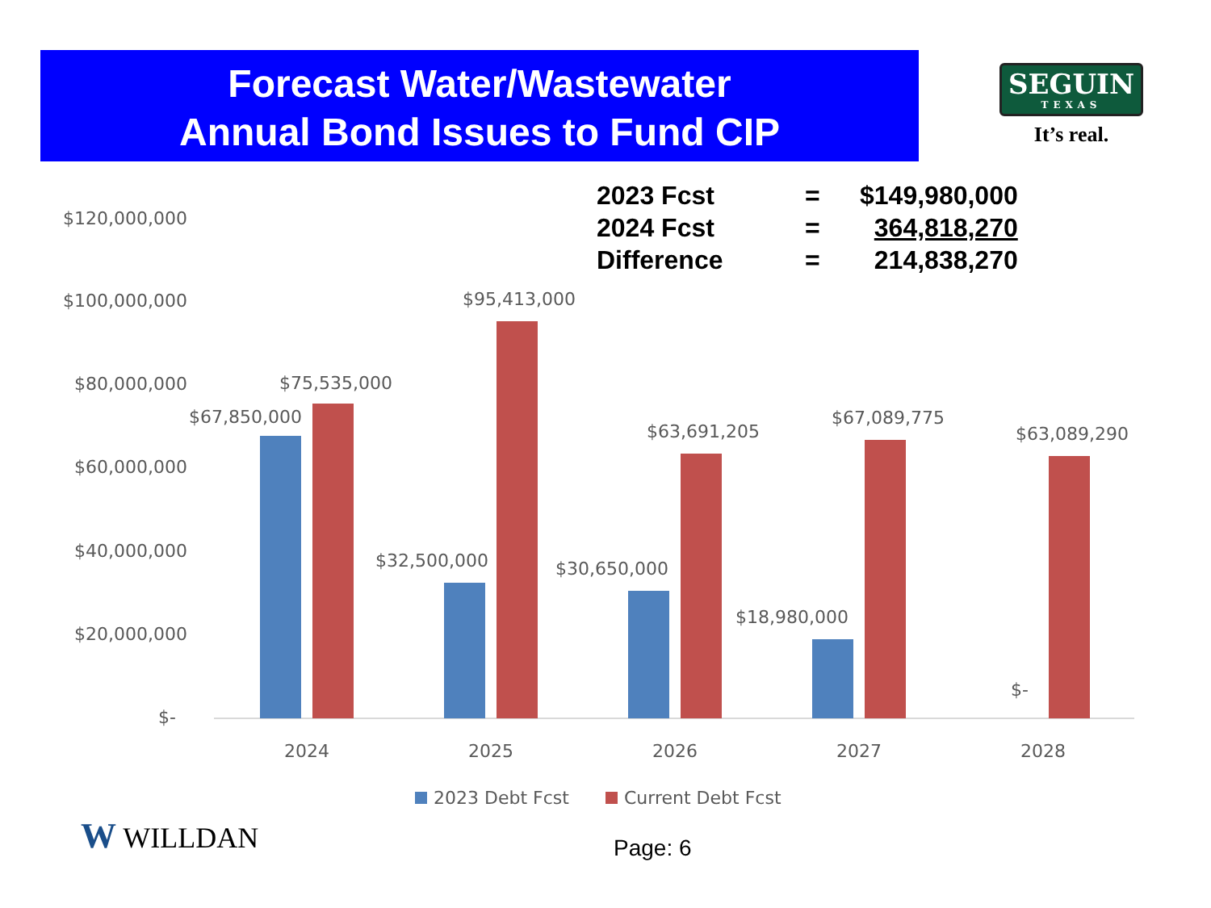Forecast Water/Wastewater
Annual Bond Issues to Fund CIP
SEGUIN
TEXAS
It’s real.
| 2023 Fcst | = | $149,980,000 |
| 2024 Fcst | = | 364,818,270 |
| Difference | = | 214,838,270 |
$120,000,000
$100,000,000
$80,000,000
$60,000,000
$40,000,000
$20,000,000
$-
$67,850,000
$75,535,000
$32,500,000
$95,413,000
$30,650,000
$63,691,205
$18,980,000
$67,089,775
$-
$63,089,290
2024
2025
2026
2027
2028
2023 Debt Fcst
Current Debt Fcst
W WILLDAN Page: 6